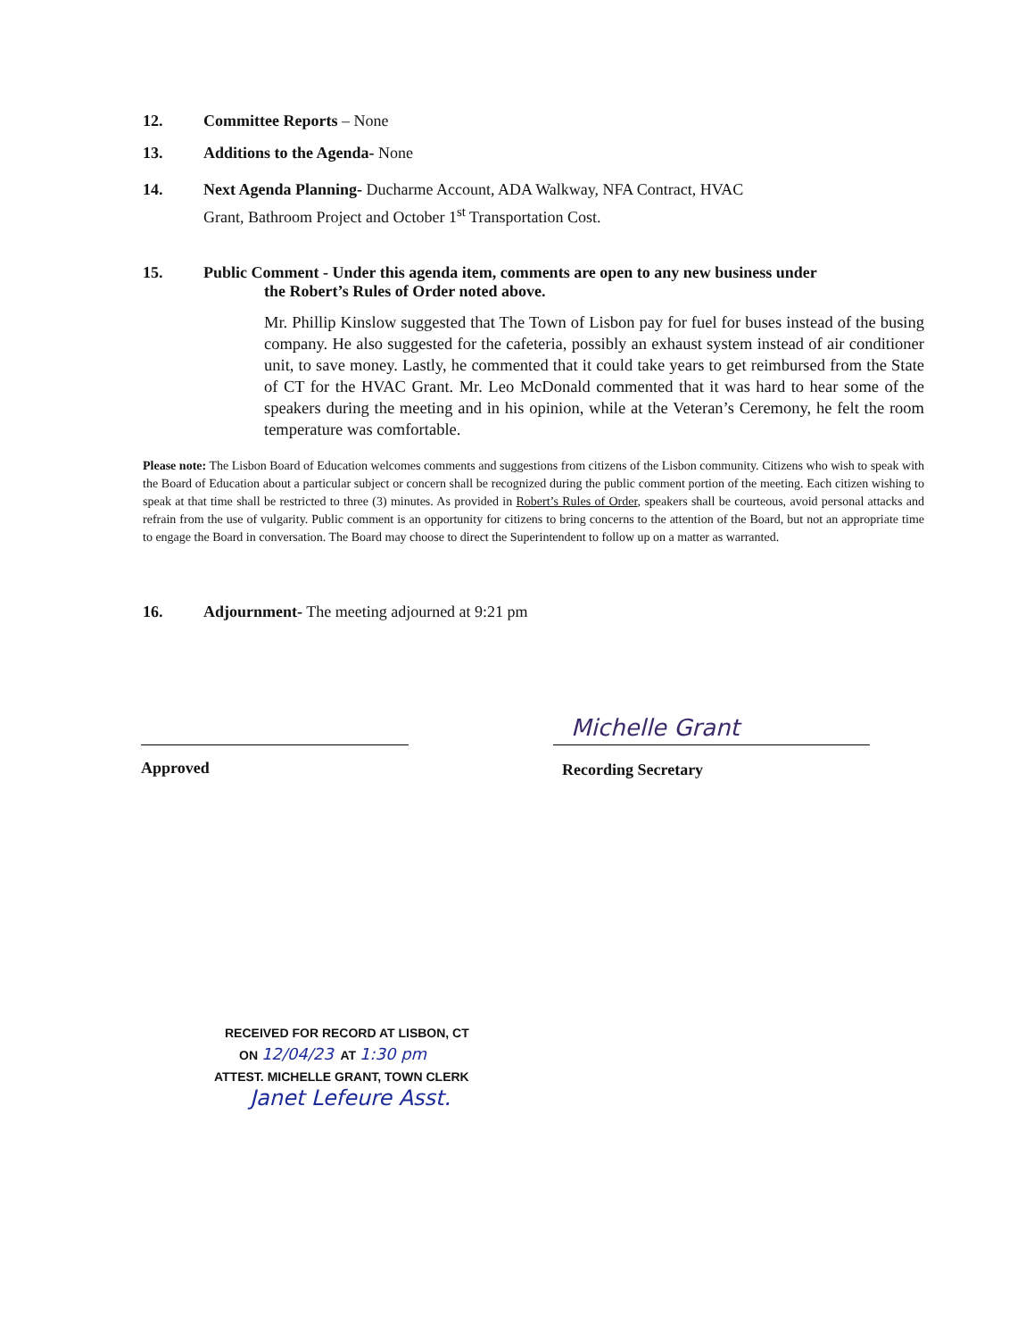12. Committee Reports – None
13. Additions to the Agenda- None
14. Next Agenda Planning- Ducharme Account, ADA Walkway, NFA Contract, HVAC
Grant, Bathroom Project and October 1<sup>st</sup> Transportation Cost.
15. Public Comment - Under this agenda item, comments are open to any new business under
the Robert’s Rules of Order noted above.
Mr. Phillip Kinslow suggested that The Town of Lisbon pay for fuel for buses instead of the busing company. He also suggested for the cafeteria, possibly an exhaust system instead of air conditioner unit, to save money. Lastly, he commented that it could take years to get reimbursed from the State of CT for the HVAC Grant. Mr. Leo McDonald commented that it was hard to hear some of the speakers during the meeting and in his opinion, while at the Veteran’s Ceremony, he felt the room temperature was comfortable.
Please note: The Lisbon Board of Education welcomes comments and suggestions from citizens of the Lisbon community. Citizens who wish to speak with the Board of Education about a particular subject or concern shall be recognized during the public comment portion of the meeting. Each citizen wishing to speak at that time shall be restricted to three (3) minutes. As provided in Robert’s Rules of Order, speakers shall be courteous, avoid personal attacks and refrain from the use of vulgarity. Public comment is an opportunity for citizens to bring concerns to the attention of the Board, but not an appropriate time to engage the Board in conversation. The Board may choose to direct the Superintendent to follow up on a matter as warranted.
16. Adjournment- The meeting adjourned at 9:21 pm
Michelle Grant
Approved Recording Secretary
RECEIVED FOR RECORD AT LISBON, CT
ON 12/04/23 AT 1:30 pm
ATTEST. MICHELLE GRANT, TOWN CLERK
Janet Lefeure Asst.